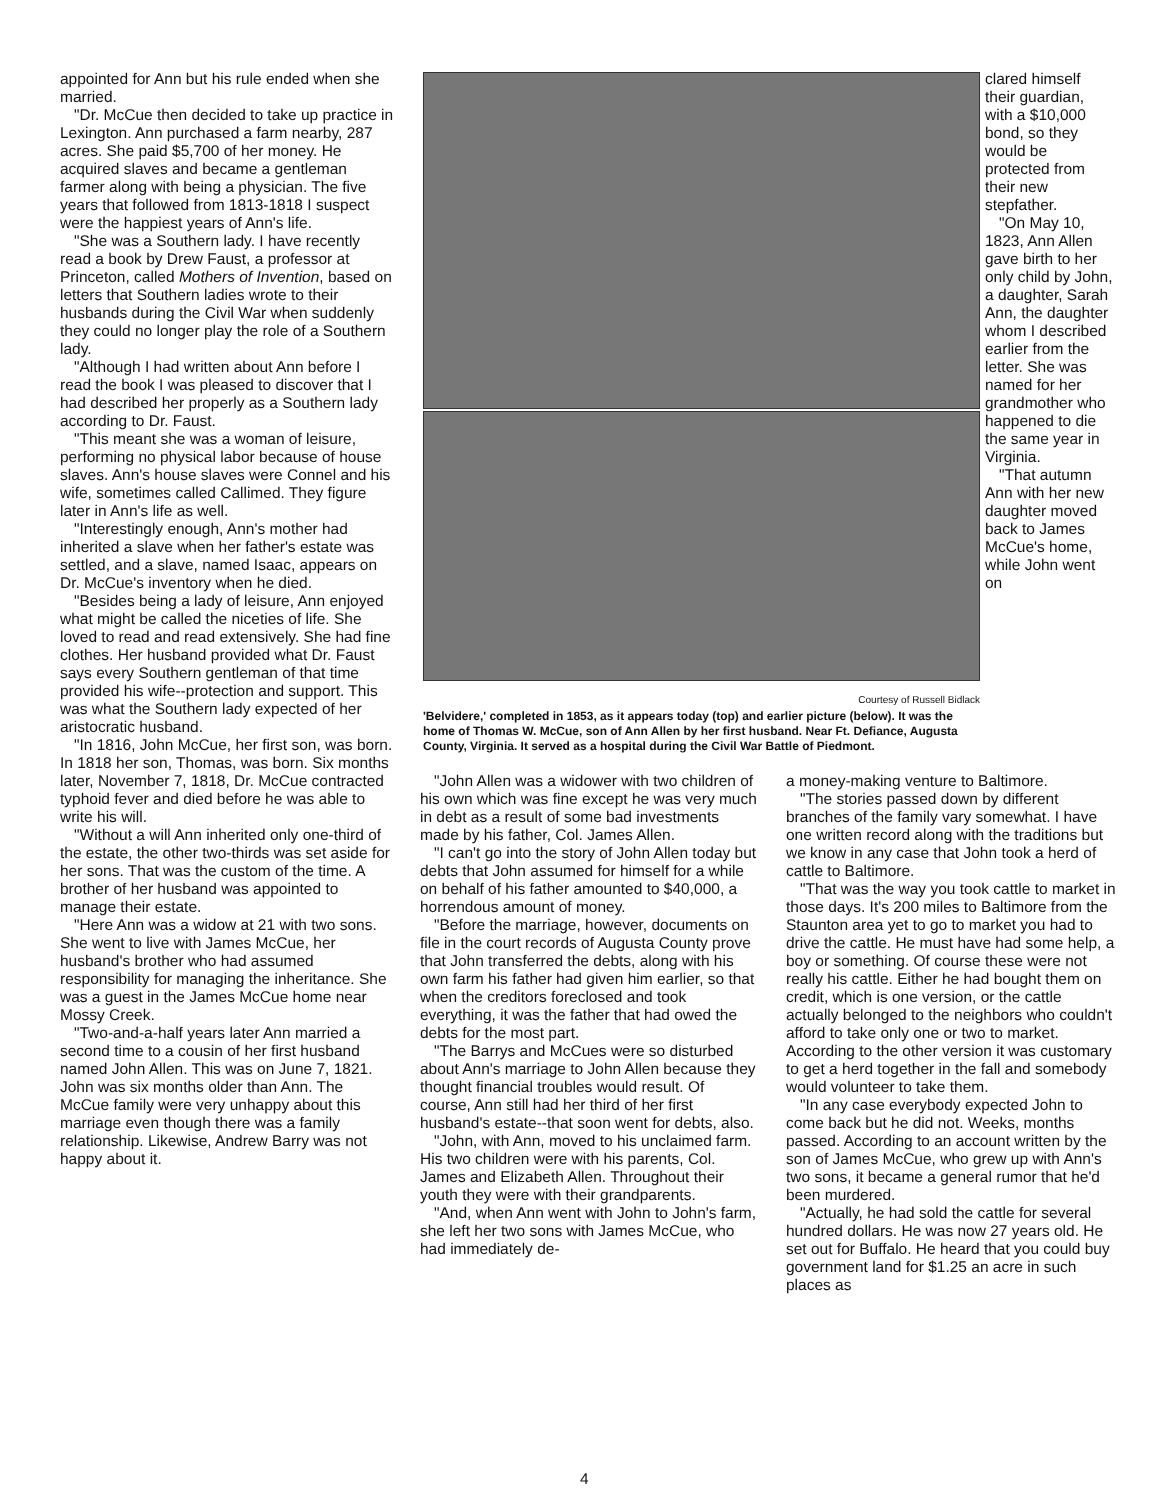appointed for Ann but his rule ended when she married.
"Dr. McCue then decided to take up practice in Lexington. Ann purchased a farm nearby, 287 acres. She paid $5,700 of her money. He acquired slaves and became a gentleman farmer along with being a physician. The five years that followed from 1813-1818 I suspect were the happiest years of Ann's life.
"She was a Southern lady. I have recently read a book by Drew Faust, a professor at Princeton, called Mothers of Invention, based on letters that Southern ladies wrote to their husbands during the Civil War when suddenly they could no longer play the role of a Southern lady.
"Although I had written about Ann before I read the book I was pleased to discover that I had described her properly as a Southern lady according to Dr. Faust.
"This meant she was a woman of leisure, performing no physical labor because of house slaves. Ann's house slaves were Connel and his wife, sometimes called Callimed. They figure later in Ann's life as well.
"Interestingly enough, Ann's mother had inherited a slave when her father's estate was settled, and a slave, named Isaac, appears on Dr. McCue's inventory when he died.
"Besides being a lady of leisure, Ann enjoyed what might be called the niceties of life. She loved to read and read extensively. She had fine clothes. Her husband provided what Dr. Faust says every Southern gentleman of that time provided his wife--protection and support. This was what the Southern lady expected of her aristocratic husband.
"In 1816, John McCue, her first son, was born. In 1818 her son, Thomas, was born. Six months later, November 7, 1818, Dr. McCue contracted typhoid fever and died before he was able to write his will.
"Without a will Ann inherited only one-third of the estate, the other two-thirds was set aside for her sons. That was the custom of the time. A brother of her husband was appointed to manage their estate.
"Here Ann was a widow at 21 with two sons. She went to live with James McCue, her husband's brother who had assumed responsibility for managing the inheritance. She was a guest in the James McCue home near Mossy Creek.
"Two-and-a-half years later Ann married a second time to a cousin of her first husband named John Allen. This was on June 7, 1821. John was six months older than Ann. The McCue family were very unhappy about this marriage even though there was a family relationship. Likewise, Andrew Barry was not happy about it.
Courtesy of Russell Bidlack
'Belvidere,' completed in 1853, as it appears today (top) and earlier picture (below). It was the home of Thomas W. McCue, son of Ann Allen by her first husband. Near Ft. Defiance, Augusta County, Virginia. It served as a hospital during the Civil War Battle of Piedmont.
clared himself their guardian, with a $10,000 bond, so they would be protected from their new stepfather.
"On May 10, 1823, Ann Allen gave birth to her only child by John, a daughter, Sarah Ann, the daughter whom I described earlier from the letter. She was named for her grandmother who happened to die the same year in Virginia.
"That autumn Ann with her new daughter moved back to James McCue's home, while John went on
"John Allen was a widower with two children of his own which was fine except he was very much in debt as a result of some bad investments made by his father, Col. James Allen.
"I can't go into the story of John Allen today but debts that John assumed for himself for a while on behalf of his father amounted to $40,000, a horrendous amount of money.
"Before the marriage, however, documents on file in the court records of Augusta County prove that John transferred the debts, along with his own farm his father had given him earlier, so that when the creditors foreclosed and took everything, it was the father that had owed the debts for the most part.
"The Barrys and McCues were so disturbed about Ann's marriage to John Allen because they thought financial troubles would result. Of course, Ann still had her third of her first husband's estate--that soon went for debts, also.
"John, with Ann, moved to his unclaimed farm. His two children were with his parents, Col. James and Elizabeth Allen. Throughout their youth they were with their grandparents.
"And, when Ann went with John to John's farm, she left her two sons with James McCue, who had immediately de-
a money-making venture to Baltimore.
"The stories passed down by different branches of the family vary somewhat. I have one written record along with the traditions but we know in any case that John took a herd of cattle to Baltimore.
"That was the way you took cattle to market in those days. It's 200 miles to Baltimore from the Staunton area yet to go to market you had to drive the cattle. He must have had some help, a boy or something. Of course these were not really his cattle. Either he had bought them on credit, which is one version, or the cattle actually belonged to the neighbors who couldn't afford to take only one or two to market. According to the other version it was customary to get a herd together in the fall and somebody would volunteer to take them.
"In any case everybody expected John to come back but he did not. Weeks, months passed. According to an account written by the son of James McCue, who grew up with Ann's two sons, it became a general rumor that he'd been murdered.
"Actually, he had sold the cattle for several hundred dollars. He was now 27 years old. He set out for Buffalo. He heard that you could buy government land for $1.25 an acre in such places as
4